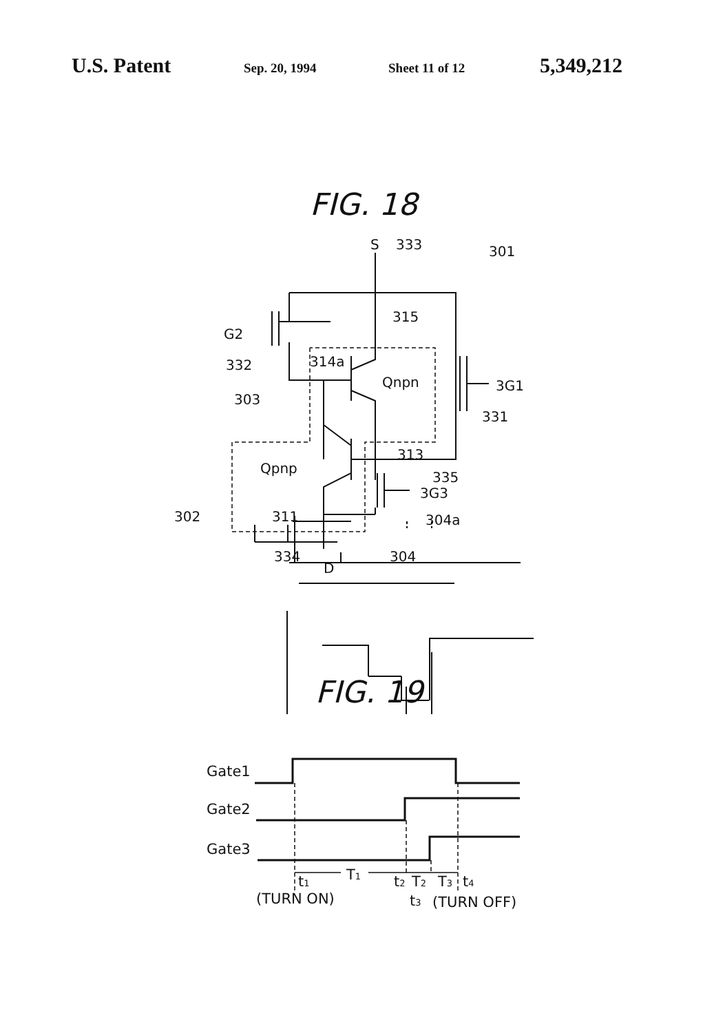U.S. Patent Sep. 20, 1994 Sheet 11 of 12 5,349,212
FIG. 18
S
333
301
315
G2
332
314a
Qnpn
303
3G1
331
313
Qpnp
335
3G3
302
311
304a
334
304
D
FIG. 19
Gate1
Gate2
Gate3
T1
t1
t2
T2
T3
t4
t3
(TURN ON)
(TURN OFF)